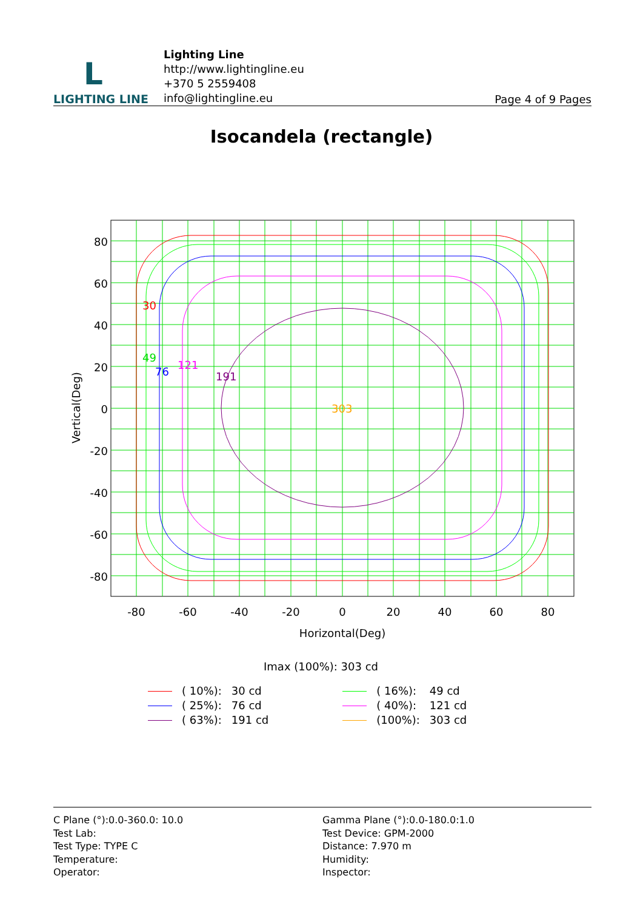L
LIGHTING LINE
Lighting Line
http://www.lightingline.eu
+370 5 2559408
info@lightingline.eu
Page 4 of 9 Pages
Isocandela (rectangle)
30
49
76
121
191
303
80
60
40
20
0
-20
-40
-60
-80
-80
-60
-40
-20
0
20
40
60
80
Horizontal(Deg)
Vertical(Deg)
Imax (100%): 303 cd
| | ( 10%): | 30 cd | | | ( 16%): | 49 cd |
| | ( 25%): | 76 cd | | | ( 40%): | 121 cd |
| | ( 63%): | 191 cd | | | (100%): | 303 cd |
C Plane (°):0.0-360.0: 10.0
Test Lab:
Test Type: TYPE C
Temperature:
Operator:
Gamma Plane (°):0.0-180.0:1.0
Test Device: GPM-2000
Distance: 7.970 m
Humidity:
Inspector: